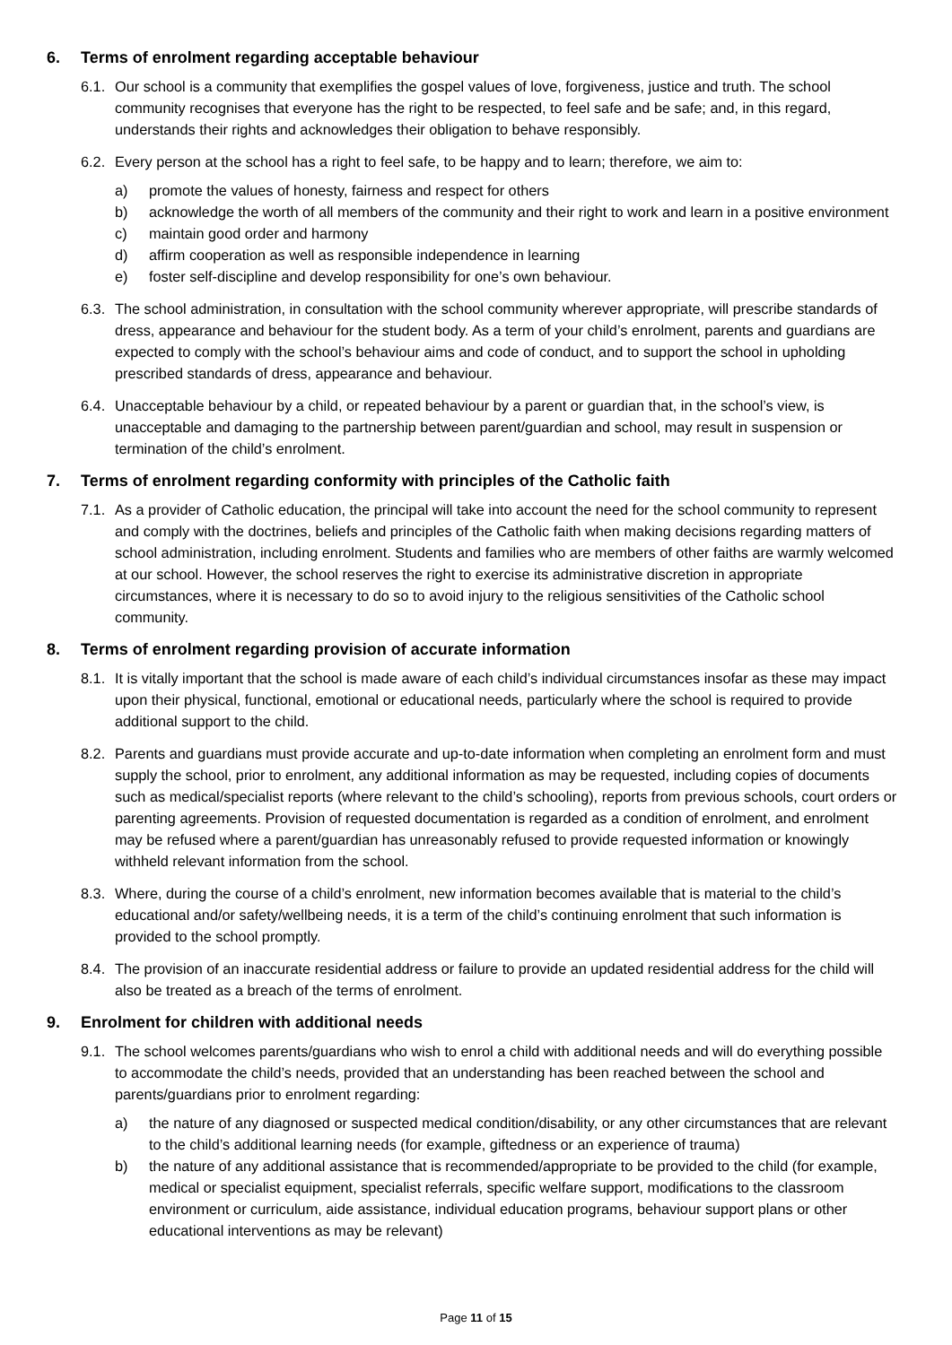6. Terms of enrolment regarding acceptable behaviour
6.1. Our school is a community that exemplifies the gospel values of love, forgiveness, justice and truth. The school community recognises that everyone has the right to be respected, to feel safe and be safe; and, in this regard, understands their rights and acknowledges their obligation to behave responsibly.
6.2. Every person at the school has a right to feel safe, to be happy and to learn; therefore, we aim to:
a) promote the values of honesty, fairness and respect for others
b) acknowledge the worth of all members of the community and their right to work and learn in a positive environment
c) maintain good order and harmony
d) affirm cooperation as well as responsible independence in learning
e) foster self-discipline and develop responsibility for one’s own behaviour.
6.3. The school administration, in consultation with the school community wherever appropriate, will prescribe standards of dress, appearance and behaviour for the student body. As a term of your child’s enrolment, parents and guardians are expected to comply with the school’s behaviour aims and code of conduct, and to support the school in upholding prescribed standards of dress, appearance and behaviour.
6.4. Unacceptable behaviour by a child, or repeated behaviour by a parent or guardian that, in the school’s view, is unacceptable and damaging to the partnership between parent/guardian and school, may result in suspension or termination of the child’s enrolment.
7. Terms of enrolment regarding conformity with principles of the Catholic faith
7.1. As a provider of Catholic education, the principal will take into account the need for the school community to represent and comply with the doctrines, beliefs and principles of the Catholic faith when making decisions regarding matters of school administration, including enrolment. Students and families who are members of other faiths are warmly welcomed at our school. However, the school reserves the right to exercise its administrative discretion in appropriate circumstances, where it is necessary to do so to avoid injury to the religious sensitivities of the Catholic school community.
8. Terms of enrolment regarding provision of accurate information
8.1. It is vitally important that the school is made aware of each child’s individual circumstances insofar as these may impact upon their physical, functional, emotional or educational needs, particularly where the school is required to provide additional support to the child.
8.2. Parents and guardians must provide accurate and up-to-date information when completing an enrolment form and must supply the school, prior to enrolment, any additional information as may be requested, including copies of documents such as medical/specialist reports (where relevant to the child’s schooling), reports from previous schools, court orders or parenting agreements. Provision of requested documentation is regarded as a condition of enrolment, and enrolment may be refused where a parent/guardian has unreasonably refused to provide requested information or knowingly withheld relevant information from the school.
8.3. Where, during the course of a child’s enrolment, new information becomes available that is material to the child’s educational and/or safety/wellbeing needs, it is a term of the child’s continuing enrolment that such information is provided to the school promptly.
8.4. The provision of an inaccurate residential address or failure to provide an updated residential address for the child will also be treated as a breach of the terms of enrolment.
9. Enrolment for children with additional needs
9.1. The school welcomes parents/guardians who wish to enrol a child with additional needs and will do everything possible to accommodate the child’s needs, provided that an understanding has been reached between the school and parents/guardians prior to enrolment regarding:
a) the nature of any diagnosed or suspected medical condition/disability, or any other circumstances that are relevant to the child’s additional learning needs (for example, giftedness or an experience of trauma)
b) the nature of any additional assistance that is recommended/appropriate to be provided to the child (for example, medical or specialist equipment, specialist referrals, specific welfare support, modifications to the classroom environment or curriculum, aide assistance, individual education programs, behaviour support plans or other educational interventions as may be relevant)
Page 11 of 15